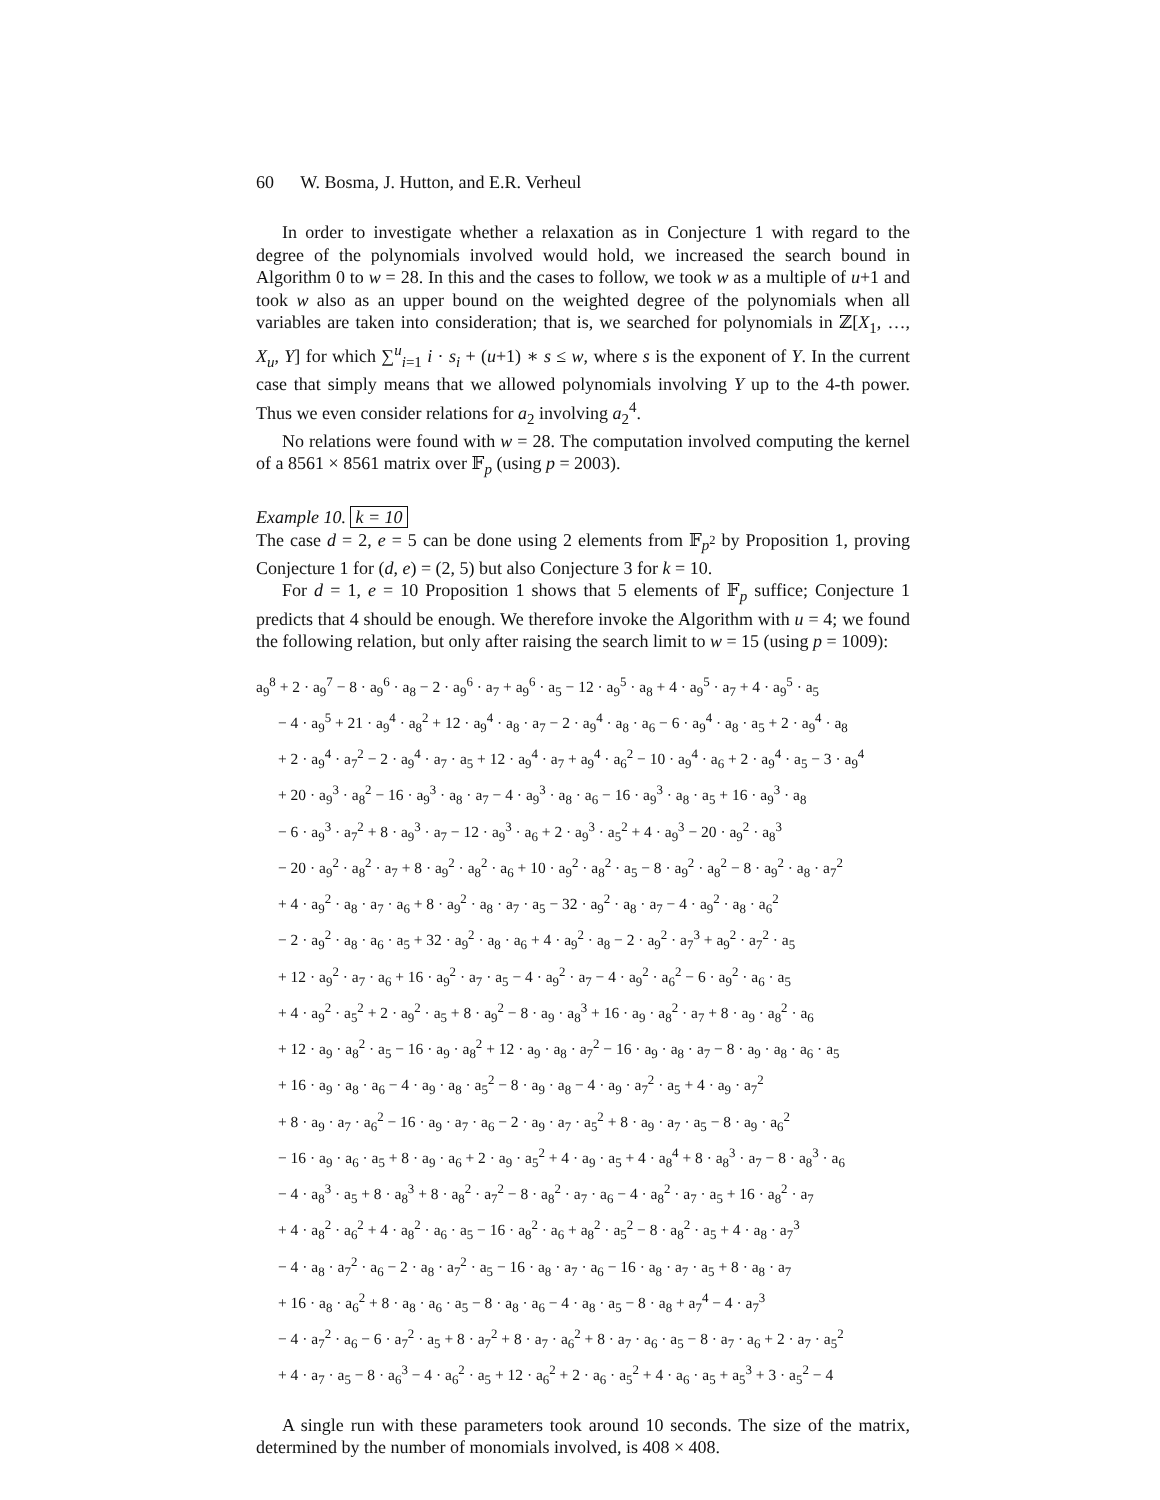60 W. Bosma, J. Hutton, and E.R. Verheul
In order to investigate whether a relaxation as in Conjecture 1 with regard to the degree of the polynomials involved would hold, we increased the search bound in Algorithm 0 to w = 28. In this and the cases to follow, we took w as a multiple of u+1 and took w also as an upper bound on the weighted degree of the polynomials when all variables are taken into consideration; that is, we searched for polynomials in ℤ[X<sub>1</sub>, …, X<sub>u</sub>, Y] for which ∑<sup>u</sup><sub>i=1</sub> i · s<sub>i</sub> + (u+1) ∗ s ≤ w, where s is the exponent of Y. In the current case that simply means that we allowed polynomials involving Y up to the 4-th power. Thus we even consider relations for a<sub>2</sub> involving a<sub>2</sub><sup>4</sup>.
No relations were found with w = 28. The computation involved computing the kernel of a 8561 × 8561 matrix over 𝔽<sub>p</sub> (using p = 2003).
Example 10. k = 10
The case d = 2, e = 5 can be done using 2 elements from 𝔽<sub>p<sup>2</sup></sub> by Proposition 1, proving Conjecture 1 for (d, e) = (2, 5) but also Conjecture 3 for k = 10.
For d = 1, e = 10 Proposition 1 shows that 5 elements of 𝔽<sub>p</sub> suffice; Conjecture 1 predicts that 4 should be enough. We therefore invoke the Algorithm with u = 4; we found the following relation, but only after raising the search limit to w = 15 (using p = 1009):
a<sub>9</sub><sup>8</sup> + 2 · a<sub>9</sub><sup>7</sup> − 8 · a<sub>9</sub><sup>6</sup> · a<sub>8</sub> − 2 · a<sub>9</sub><sup>6</sup> · a<sub>7</sub> + a<sub>9</sub><sup>6</sup> · a<sub>5</sub> − 12 · a<sub>9</sub><sup>5</sup> · a<sub>8</sub> + 4 · a<sub>9</sub><sup>5</sup> · a<sub>7</sub> + 4 · a<sub>9</sub><sup>5</sup> · a<sub>5</sub>
− 4 · a<sub>9</sub><sup>5</sup> + 21 · a<sub>9</sub><sup>4</sup> · a<sub>8</sub><sup>2</sup> + 12 · a<sub>9</sub><sup>4</sup> · a<sub>8</sub> · a<sub>7</sub> − 2 · a<sub>9</sub><sup>4</sup> · a<sub>8</sub> · a<sub>6</sub> − 6 · a<sub>9</sub><sup>4</sup> · a<sub>8</sub> · a<sub>5</sub> + 2 · a<sub>9</sub><sup>4</sup> · a<sub>8</sub>
+ 2 · a<sub>9</sub><sup>4</sup> · a<sub>7</sub><sup>2</sup> − 2 · a<sub>9</sub><sup>4</sup> · a<sub>7</sub> · a<sub>5</sub> + 12 · a<sub>9</sub><sup>4</sup> · a<sub>7</sub> + a<sub>9</sub><sup>4</sup> · a<sub>6</sub><sup>2</sup> − 10 · a<sub>9</sub><sup>4</sup> · a<sub>6</sub> + 2 · a<sub>9</sub><sup>4</sup> · a<sub>5</sub> − 3 · a<sub>9</sub><sup>4</sup>
+ 20 · a<sub>9</sub><sup>3</sup> · a<sub>8</sub><sup>2</sup> − 16 · a<sub>9</sub><sup>3</sup> · a<sub>8</sub> · a<sub>7</sub> − 4 · a<sub>9</sub><sup>3</sup> · a<sub>8</sub> · a<sub>6</sub> − 16 · a<sub>9</sub><sup>3</sup> · a<sub>8</sub> · a<sub>5</sub> + 16 · a<sub>9</sub><sup>3</sup> · a<sub>8</sub>
− 6 · a<sub>9</sub><sup>3</sup> · a<sub>7</sub><sup>2</sup> + 8 · a<sub>9</sub><sup>3</sup> · a<sub>7</sub> − 12 · a<sub>9</sub><sup>3</sup> · a<sub>6</sub> + 2 · a<sub>9</sub><sup>3</sup> · a<sub>5</sub><sup>2</sup> + 4 · a<sub>9</sub><sup>3</sup> − 20 · a<sub>9</sub><sup>2</sup> · a<sub>8</sub><sup>3</sup>
− 20 · a<sub>9</sub><sup>2</sup> · a<sub>8</sub><sup>2</sup> · a<sub>7</sub> + 8 · a<sub>9</sub><sup>2</sup> · a<sub>8</sub><sup>2</sup> · a<sub>6</sub> + 10 · a<sub>9</sub><sup>2</sup> · a<sub>8</sub><sup>2</sup> · a<sub>5</sub> − 8 · a<sub>9</sub><sup>2</sup> · a<sub>8</sub><sup>2</sup> − 8 · a<sub>9</sub><sup>2</sup> · a<sub>8</sub> · a<sub>7</sub><sup>2</sup>
+ 4 · a<sub>9</sub><sup>2</sup> · a<sub>8</sub> · a<sub>7</sub> · a<sub>6</sub> + 8 · a<sub>9</sub><sup>2</sup> · a<sub>8</sub> · a<sub>7</sub> · a<sub>5</sub> − 32 · a<sub>9</sub><sup>2</sup> · a<sub>8</sub> · a<sub>7</sub> − 4 · a<sub>9</sub><sup>2</sup> · a<sub>8</sub> · a<sub>6</sub><sup>2</sup>
− 2 · a<sub>9</sub><sup>2</sup> · a<sub>8</sub> · a<sub>6</sub> · a<sub>5</sub> + 32 · a<sub>9</sub><sup>2</sup> · a<sub>8</sub> · a<sub>6</sub> + 4 · a<sub>9</sub><sup>2</sup> · a<sub>8</sub> − 2 · a<sub>9</sub><sup>2</sup> · a<sub>7</sub><sup>3</sup> + a<sub>9</sub><sup>2</sup> · a<sub>7</sub><sup>2</sup> · a<sub>5</sub>
+ 12 · a<sub>9</sub><sup>2</sup> · a<sub>7</sub> · a<sub>6</sub> + 16 · a<sub>9</sub><sup>2</sup> · a<sub>7</sub> · a<sub>5</sub> − 4 · a<sub>9</sub><sup>2</sup> · a<sub>7</sub> − 4 · a<sub>9</sub><sup>2</sup> · a<sub>6</sub><sup>2</sup> − 6 · a<sub>9</sub><sup>2</sup> · a<sub>6</sub> · a<sub>5</sub>
+ 4 · a<sub>9</sub><sup>2</sup> · a<sub>5</sub><sup>2</sup> + 2 · a<sub>9</sub><sup>2</sup> · a<sub>5</sub> + 8 · a<sub>9</sub><sup>2</sup> − 8 · a<sub>9</sub> · a<sub>8</sub><sup>3</sup> + 16 · a<sub>9</sub> · a<sub>8</sub><sup>2</sup> · a<sub>7</sub> + 8 · a<sub>9</sub> · a<sub>8</sub><sup>2</sup> · a<sub>6</sub>
+ 12 · a<sub>9</sub> · a<sub>8</sub><sup>2</sup> · a<sub>5</sub> − 16 · a<sub>9</sub> · a<sub>8</sub><sup>2</sup> + 12 · a<sub>9</sub> · a<sub>8</sub> · a<sub>7</sub><sup>2</sup> − 16 · a<sub>9</sub> · a<sub>8</sub> · a<sub>7</sub> − 8 · a<sub>9</sub> · a<sub>8</sub> · a<sub>6</sub> · a<sub>5</sub>
+ 16 · a<sub>9</sub> · a<sub>8</sub> · a<sub>6</sub> − 4 · a<sub>9</sub> · a<sub>8</sub> · a<sub>5</sub><sup>2</sup> − 8 · a<sub>9</sub> · a<sub>8</sub> − 4 · a<sub>9</sub> · a<sub>7</sub><sup>2</sup> · a<sub>5</sub> + 4 · a<sub>9</sub> · a<sub>7</sub><sup>2</sup>
+ 8 · a<sub>9</sub> · a<sub>7</sub> · a<sub>6</sub><sup>2</sup> − 16 · a<sub>9</sub> · a<sub>7</sub> · a<sub>6</sub> − 2 · a<sub>9</sub> · a<sub>7</sub> · a<sub>5</sub><sup>2</sup> + 8 · a<sub>9</sub> · a<sub>7</sub> · a<sub>5</sub> − 8 · a<sub>9</sub> · a<sub>6</sub><sup>2</sup>
− 16 · a<sub>9</sub> · a<sub>6</sub> · a<sub>5</sub> + 8 · a<sub>9</sub> · a<sub>6</sub> + 2 · a<sub>9</sub> · a<sub>5</sub><sup>2</sup> + 4 · a<sub>9</sub> · a<sub>5</sub> + 4 · a<sub>8</sub><sup>4</sup> + 8 · a<sub>8</sub><sup>3</sup> · a<sub>7</sub> − 8 · a<sub>8</sub><sup>3</sup> · a<sub>6</sub>
− 4 · a<sub>8</sub><sup>3</sup> · a<sub>5</sub> + 8 · a<sub>8</sub><sup>3</sup> + 8 · a<sub>8</sub><sup>2</sup> · a<sub>7</sub><sup>2</sup> − 8 · a<sub>8</sub><sup>2</sup> · a<sub>7</sub> · a<sub>6</sub> − 4 · a<sub>8</sub><sup>2</sup> · a<sub>7</sub> · a<sub>5</sub> + 16 · a<sub>8</sub><sup>2</sup> · a<sub>7</sub>
+ 4 · a<sub>8</sub><sup>2</sup> · a<sub>6</sub><sup>2</sup> + 4 · a<sub>8</sub><sup>2</sup> · a<sub>6</sub> · a<sub>5</sub> − 16 · a<sub>8</sub><sup>2</sup> · a<sub>6</sub> + a<sub>8</sub><sup>2</sup> · a<sub>5</sub><sup>2</sup> − 8 · a<sub>8</sub><sup>2</sup> · a<sub>5</sub> + 4 · a<sub>8</sub> · a<sub>7</sub><sup>3</sup>
− 4 · a<sub>8</sub> · a<sub>7</sub><sup>2</sup> · a<sub>6</sub> − 2 · a<sub>8</sub> · a<sub>7</sub><sup>2</sup> · a<sub>5</sub> − 16 · a<sub>8</sub> · a<sub>7</sub> · a<sub>6</sub> − 16 · a<sub>8</sub> · a<sub>7</sub> · a<sub>5</sub> + 8 · a<sub>8</sub> · a<sub>7</sub>
+ 16 · a<sub>8</sub> · a<sub>6</sub><sup>2</sup> + 8 · a<sub>8</sub> · a<sub>6</sub> · a<sub>5</sub> − 8 · a<sub>8</sub> · a<sub>6</sub> − 4 · a<sub>8</sub> · a<sub>5</sub> − 8 · a<sub>8</sub> + a<sub>7</sub><sup>4</sup> − 4 · a<sub>7</sub><sup>3</sup>
− 4 · a<sub>7</sub><sup>2</sup> · a<sub>6</sub> − 6 · a<sub>7</sub><sup>2</sup> · a<sub>5</sub> + 8 · a<sub>7</sub><sup>2</sup> + 8 · a<sub>7</sub> · a<sub>6</sub><sup>2</sup> + 8 · a<sub>7</sub> · a<sub>6</sub> · a<sub>5</sub> − 8 · a<sub>7</sub> · a<sub>6</sub> + 2 · a<sub>7</sub> · a<sub>5</sub><sup>2</sup>
+ 4 · a<sub>7</sub> · a<sub>5</sub> − 8 · a<sub>6</sub><sup>3</sup> − 4 · a<sub>6</sub><sup>2</sup> · a<sub>5</sub> + 12 · a<sub>6</sub><sup>2</sup> + 2 · a<sub>6</sub> · a<sub>5</sub><sup>2</sup> + 4 · a<sub>6</sub> · a<sub>5</sub> + a<sub>5</sub><sup>3</sup> + 3 · a<sub>5</sub><sup>2</sup> − 4
A single run with these parameters took around 10 seconds. The size of the matrix, determined by the number of monomials involved, is 408 × 408.